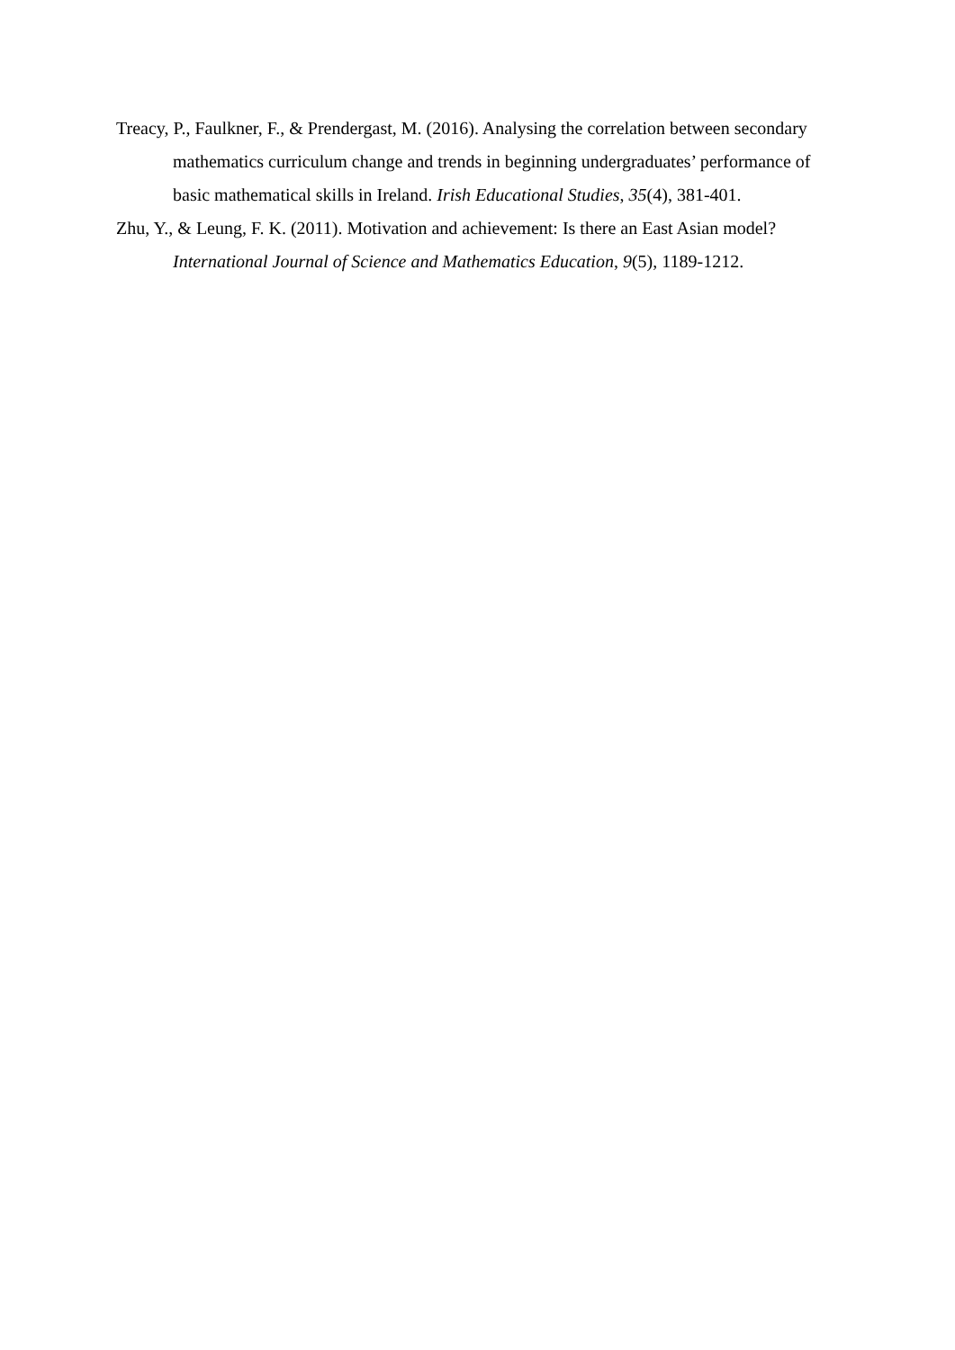Treacy, P., Faulkner, F., & Prendergast, M. (2016). Analysing the correlation between secondary mathematics curriculum change and trends in beginning undergraduates’ performance of basic mathematical skills in Ireland. Irish Educational Studies, 35(4), 381-401.
Zhu, Y., & Leung, F. K. (2011). Motivation and achievement: Is there an East Asian model? International Journal of Science and Mathematics Education, 9(5), 1189-1212.